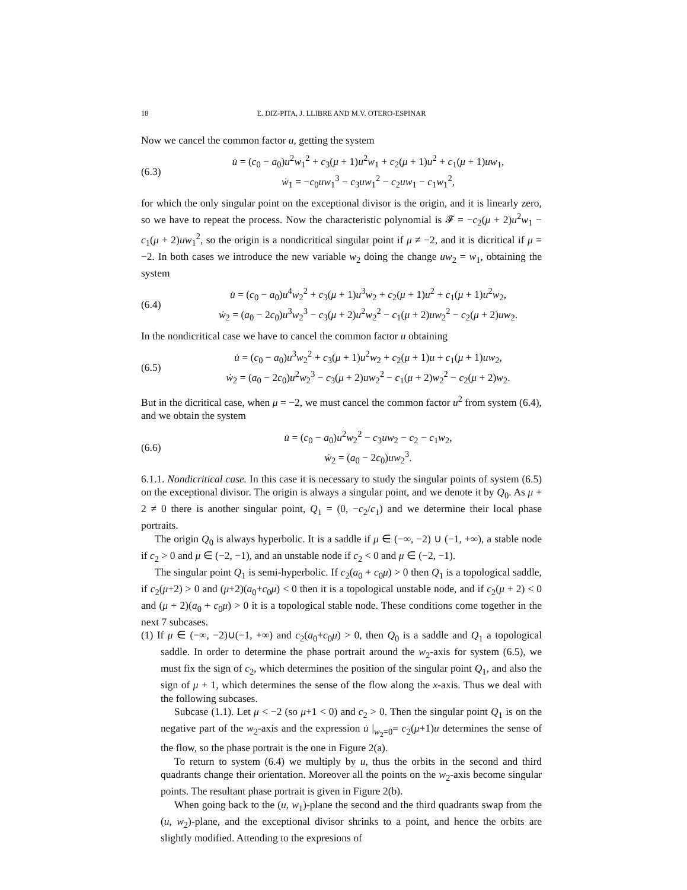18 E. DIZ-PITA, J. LLIBRE AND M.V. OTERO-ESPINAR
Now we cancel the common factor u, getting the system
(6.3)
u̇ = (c<sub>0</sub> − a<sub>0</sub>)u<sup>2</sup>w<sub>1</sub><sup>2</sup> + c<sub>3</sub>(μ + 1)u<sup>2</sup>w<sub>1</sub> + c<sub>2</sub>(μ + 1)u<sup>2</sup> + c<sub>1</sub>(μ + 1)uw<sub>1</sub>,
ẇ<sub>1</sub> = −c<sub>0</sub>uw<sub>1</sub><sup>3</sup> − c<sub>3</sub>uw<sub>1</sub><sup>2</sup> − c<sub>2</sub>uw<sub>1</sub> − c<sub>1</sub>w<sub>1</sub><sup>2</sup>,
for which the only singular point on the exceptional divisor is the origin, and it is linearly zero, so we have to repeat the process. Now the characteristic polynomial is 𝓕 = −c<sub>2</sub>(μ + 2)u<sup>2</sup>w<sub>1</sub> − c<sub>1</sub>(μ + 2)uw<sub>1</sub><sup>2</sup>, so the origin is a nondicritical singular point if μ ≠ −2, and it is dicritical if μ = −2. In both cases we introduce the new variable w<sub>2</sub> doing the change uw<sub>2</sub> = w<sub>1</sub>, obtaining the system
(6.4)
u̇ = (c<sub>0</sub> − a<sub>0</sub>)u<sup>4</sup>w<sub>2</sub><sup>2</sup> + c<sub>3</sub>(μ + 1)u<sup>3</sup>w<sub>2</sub> + c<sub>2</sub>(μ + 1)u<sup>2</sup> + c<sub>1</sub>(μ + 1)u<sup>2</sup>w<sub>2</sub>,
ẇ<sub>2</sub> = (a<sub>0</sub> − 2c<sub>0</sub>)u<sup>3</sup>w<sub>2</sub><sup>3</sup> − c<sub>3</sub>(μ + 2)u<sup>2</sup>w<sub>2</sub><sup>2</sup> − c<sub>1</sub>(μ + 2)uw<sub>2</sub><sup>2</sup> − c<sub>2</sub>(μ + 2)uw<sub>2</sub>.
In the nondicritical case we have to cancel the common factor u obtaining
(6.5)
u̇ = (c<sub>0</sub> − a<sub>0</sub>)u<sup>3</sup>w<sub>2</sub><sup>2</sup> + c<sub>3</sub>(μ + 1)u<sup>2</sup>w<sub>2</sub> + c<sub>2</sub>(μ + 1)u + c<sub>1</sub>(μ + 1)uw<sub>2</sub>,
ẇ<sub>2</sub> = (a<sub>0</sub> − 2c<sub>0</sub>)u<sup>2</sup>w<sub>2</sub><sup>3</sup> − c<sub>3</sub>(μ + 2)uw<sub>2</sub><sup>2</sup> − c<sub>1</sub>(μ + 2)w<sub>2</sub><sup>2</sup> − c<sub>2</sub>(μ + 2)w<sub>2</sub>.
But in the dicritical case, when μ = −2, we must cancel the common factor u<sup>2</sup> from system (6.4), and we obtain the system
(6.6)
u̇ = (c<sub>0</sub> − a<sub>0</sub>)u<sup>2</sup>w<sub>2</sub><sup>2</sup> − c<sub>3</sub>uw<sub>2</sub> − c<sub>2</sub> − c<sub>1</sub>w<sub>2</sub>,
ẇ<sub>2</sub> = (a<sub>0</sub> − 2c<sub>0</sub>)uw<sub>2</sub><sup>3</sup>.
6.1.1. Nondicritical case. In this case it is necessary to study the singular points of system (6.5) on the exceptional divisor. The origin is always a singular point, and we denote it by Q<sub>0</sub>. As μ + 2 ≠ 0 there is another singular point, Q<sub>1</sub> = (0, −c<sub>2</sub>/c<sub>1</sub>) and we determine their local phase portraits.
The origin Q<sub>0</sub> is always hyperbolic. It is a saddle if μ ∈ (−∞, −2) ∪ (−1, +∞), a stable node if c<sub>2</sub> > 0 and μ ∈ (−2, −1), and an unstable node if c<sub>2</sub> < 0 and μ ∈ (−2, −1).
The singular point Q<sub>1</sub> is semi-hyperbolic. If c<sub>2</sub>(a<sub>0</sub> + c<sub>0</sub>μ) > 0 then Q<sub>1</sub> is a topological saddle, if c<sub>2</sub>(μ+2) > 0 and (μ+2)(a<sub>0</sub>+c<sub>0</sub>μ) < 0 then it is a topological unstable node, and if c<sub>2</sub>(μ + 2) < 0 and (μ + 2)(a<sub>0</sub> + c<sub>0</sub>μ) > 0 it is a topological stable node. These conditions come together in the next 7 subcases.
(1) If μ ∈ (−∞, −2)∪(−1, +∞) and c<sub>2</sub>(a<sub>0</sub>+c<sub>0</sub>μ) > 0, then Q<sub>0</sub> is a saddle and Q<sub>1</sub> a topological saddle. In order to determine the phase portrait around the w<sub>2</sub>-axis for system (6.5), we must fix the sign of c<sub>2</sub>, which determines the position of the singular point Q<sub>1</sub>, and also the sign of μ + 1, which determines the sense of the flow along the x-axis. Thus we deal with the following subcases.
Subcase (1.1). Let μ < −2 (so μ+1 < 0) and c<sub>2</sub> > 0. Then the singular point Q<sub>1</sub> is on the negative part of the w<sub>2</sub>-axis and the expression u̇ |<sub>w<sub>2</sub>=0</sub>= c<sub>2</sub>(μ+1)u determines the sense of the flow, so the phase portrait is the one in Figure 2(a).
To return to system (6.4) we multiply by u, thus the orbits in the second and third quadrants change their orientation. Moreover all the points on the w<sub>2</sub>-axis become singular points. The resultant phase portrait is given in Figure 2(b).
When going back to the (u, w<sub>1</sub>)-plane the second and the third quadrants swap from the (u, w<sub>2</sub>)-plane, and the exceptional divisor shrinks to a point, and hence the orbits are slightly modified. Attending to the expresions of